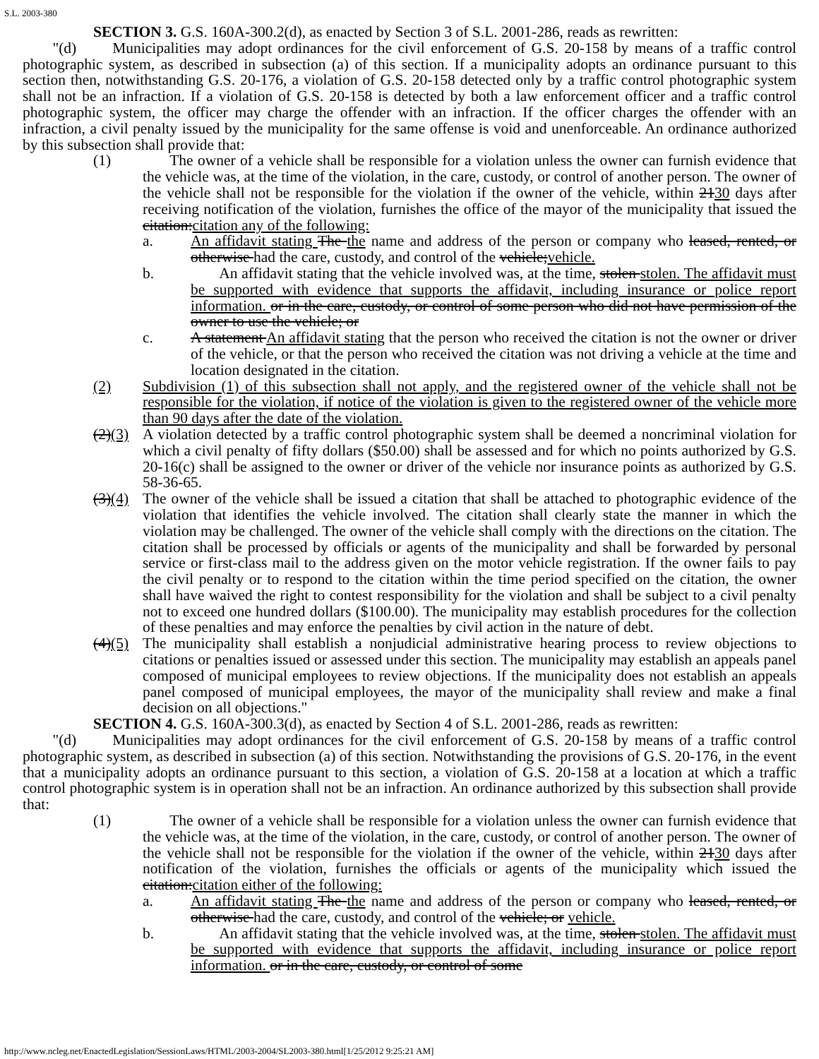S.L. 2003-380
SECTION 3. G.S. 160A-300.2(d), as enacted by Section 3 of S.L. 2001-286, reads as rewritten:
"(d) Municipalities may adopt ordinances for the civil enforcement of G.S. 20-158 by means of a traffic control photographic system, as described in subsection (a) of this section. If a municipality adopts an ordinance pursuant to this section then, notwithstanding G.S. 20-176, a violation of G.S. 20-158 detected only by a traffic control photographic system shall not be an infraction. If a violation of G.S. 20-158 is detected by both a law enforcement officer and a traffic control photographic system, the officer may charge the offender with an infraction. If the officer charges the offender with an infraction, a civil penalty issued by the municipality for the same offense is void and unenforceable. An ordinance authorized by this subsection shall provide that:
(1) The owner of a vehicle shall be responsible for a violation unless the owner can furnish evidence that the vehicle was, at the time of the violation, in the care, custody, or control of another person. The owner of the vehicle shall not be responsible for the violation if the owner of the vehicle, within 2130 days after receiving notification of the violation, furnishes the office of the mayor of the municipality that issued the citation:citation any of the following:
a. An affidavit stating The the name and address of the person or company who leased, rented, or otherwise had the care, custody, and control of the vehicle;vehicle.
b. An affidavit stating that the vehicle involved was, at the time, stolen stolen. The affidavit must be supported with evidence that supports the affidavit, including insurance or police report information. or in the care, custody, or control of some person who did not have permission of the owner to use the vehicle; or
c. A statement An affidavit stating that the person who received the citation is not the owner or driver of the vehicle, or that the person who received the citation was not driving a vehicle at the time and location designated in the citation.
(2) Subdivision (1) of this subsection shall not apply, and the registered owner of the vehicle shall not be responsible for the violation, if notice of the violation is given to the registered owner of the vehicle more than 90 days after the date of the violation.
(2)(3) A violation detected by a traffic control photographic system shall be deemed a noncriminal violation for which a civil penalty of fifty dollars ($50.00) shall be assessed and for which no points authorized by G.S. 20-16(c) shall be assigned to the owner or driver of the vehicle nor insurance points as authorized by G.S. 58-36-65.
(3)(4) The owner of the vehicle shall be issued a citation that shall be attached to photographic evidence of the violation that identifies the vehicle involved. The citation shall clearly state the manner in which the violation may be challenged. The owner of the vehicle shall comply with the directions on the citation. The citation shall be processed by officials or agents of the municipality and shall be forwarded by personal service or first-class mail to the address given on the motor vehicle registration. If the owner fails to pay the civil penalty or to respond to the citation within the time period specified on the citation, the owner shall have waived the right to contest responsibility for the violation and shall be subject to a civil penalty not to exceed one hundred dollars ($100.00). The municipality may establish procedures for the collection of these penalties and may enforce the penalties by civil action in the nature of debt.
(4)(5) The municipality shall establish a nonjudicial administrative hearing process to review objections to citations or penalties issued or assessed under this section. The municipality may establish an appeals panel composed of municipal employees to review objections. If the municipality does not establish an appeals panel composed of municipal employees, the mayor of the municipality shall review and make a final decision on all objections."
SECTION 4. G.S. 160A-300.3(d), as enacted by Section 4 of S.L. 2001-286, reads as rewritten:
"(d) Municipalities may adopt ordinances for the civil enforcement of G.S. 20-158 by means of a traffic control photographic system, as described in subsection (a) of this section. Notwithstanding the provisions of G.S. 20-176, in the event that a municipality adopts an ordinance pursuant to this section, a violation of G.S. 20-158 at a location at which a traffic control photographic system is in operation shall not be an infraction. An ordinance authorized by this subsection shall provide that:
(1) The owner of a vehicle shall be responsible for a violation unless the owner can furnish evidence that the vehicle was, at the time of the violation, in the care, custody, or control of another person. The owner of the vehicle shall not be responsible for the violation if the owner of the vehicle, within 2130 days after notification of the violation, furnishes the officials or agents of the municipality which issued the citation:citation either of the following:
a. An affidavit stating The the name and address of the person or company who leased, rented, or otherwise had the care, custody, and control of the vehicle; or vehicle.
b. An affidavit stating that the vehicle involved was, at the time, stolen stolen. The affidavit must be supported with evidence that supports the affidavit, including insurance or police report information. or in the care, custody, or control of some
http://www.ncleg.net/EnactedLegislation/SessionLaws/HTML/2003-2004/SL2003-380.html[1/25/2012 9:25:21 AM]